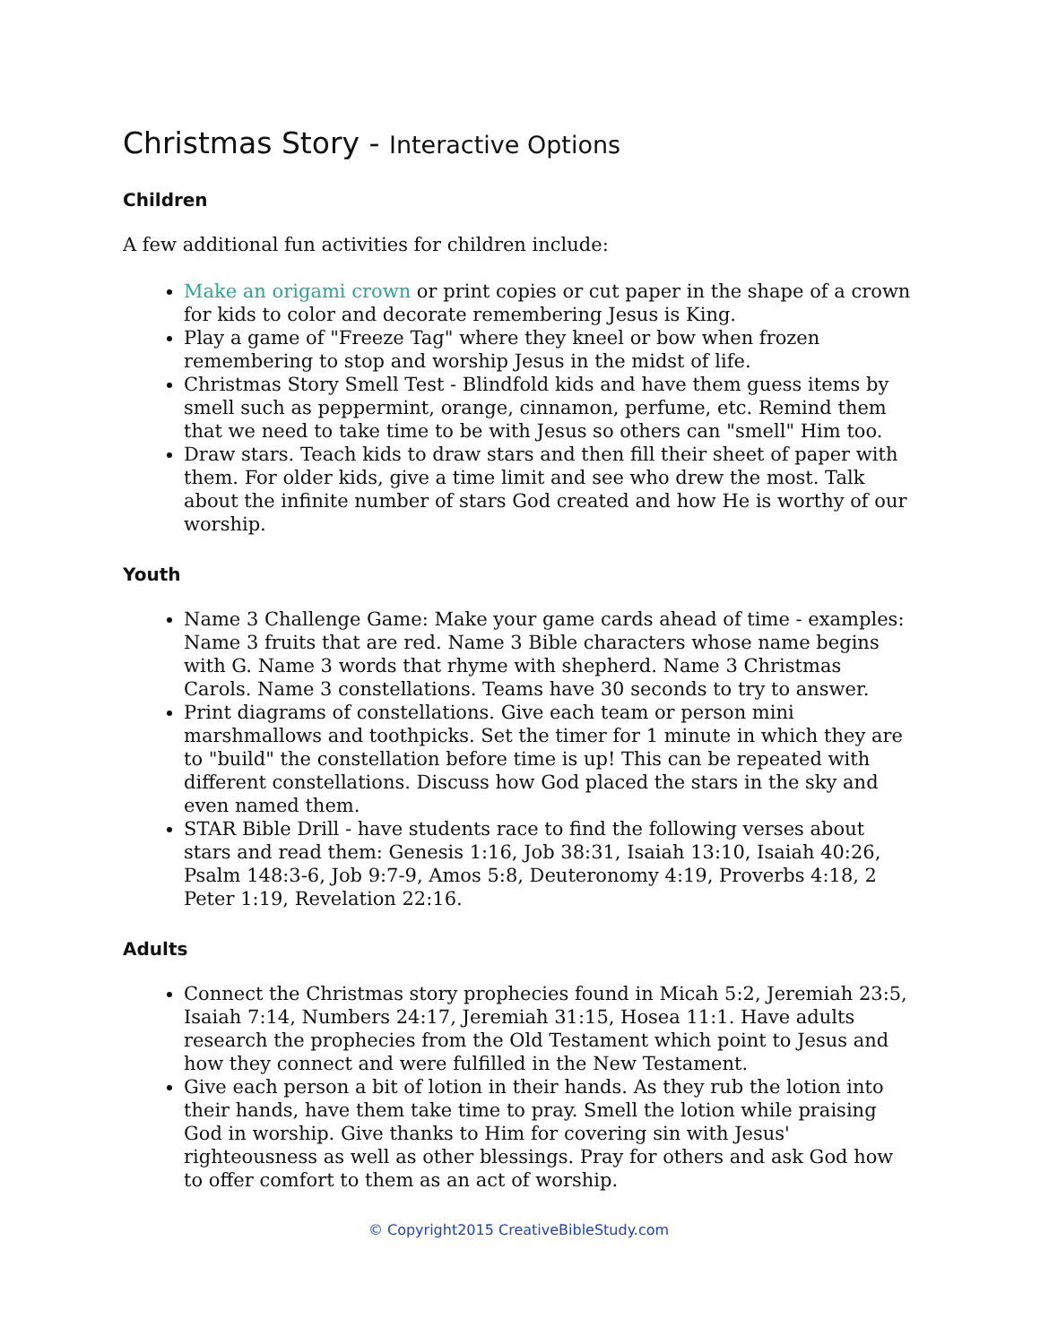Christmas Story - Interactive Options
Children
A few additional fun activities for children include:
Make an origami crown or print copies or cut paper in the shape of a crown for kids to color and decorate remembering Jesus is King.
Play a game of "Freeze Tag" where they kneel or bow when frozen remembering to stop and worship Jesus in the midst of life.
Christmas Story Smell Test - Blindfold kids and have them guess items by smell such as peppermint, orange, cinnamon, perfume, etc. Remind them that we need to take time to be with Jesus so others can "smell" Him too.
Draw stars. Teach kids to draw stars and then fill their sheet of paper with them. For older kids, give a time limit and see who drew the most. Talk about the infinite number of stars God created and how He is worthy of our worship.
Youth
Name 3 Challenge Game: Make your game cards ahead of time - examples: Name 3 fruits that are red. Name 3 Bible characters whose name begins with G. Name 3 words that rhyme with shepherd. Name 3 Christmas Carols. Name 3 constellations. Teams have 30 seconds to try to answer.
Print diagrams of constellations. Give each team or person mini marshmallows and toothpicks. Set the timer for 1 minute in which they are to "build" the constellation before time is up! This can be repeated with different constellations. Discuss how God placed the stars in the sky and even named them.
STAR Bible Drill - have students race to find the following verses about stars and read them: Genesis 1:16, Job 38:31, Isaiah 13:10, Isaiah 40:26, Psalm 148:3-6, Job 9:7-9, Amos 5:8, Deuteronomy 4:19, Proverbs 4:18, 2 Peter 1:19, Revelation 22:16.
Adults
Connect the Christmas story prophecies found in Micah 5:2, Jeremiah 23:5, Isaiah 7:14, Numbers 24:17, Jeremiah 31:15, Hosea 11:1. Have adults research the prophecies from the Old Testament which point to Jesus and how they connect and were fulfilled in the New Testament.
Give each person a bit of lotion in their hands. As they rub the lotion into their hands, have them take time to pray. Smell the lotion while praising God in worship. Give thanks to Him for covering sin with Jesus' righteousness as well as other blessings. Pray for others and ask God how to offer comfort to them as an act of worship.
© Copyright2015 CreativeBibleStudy.com